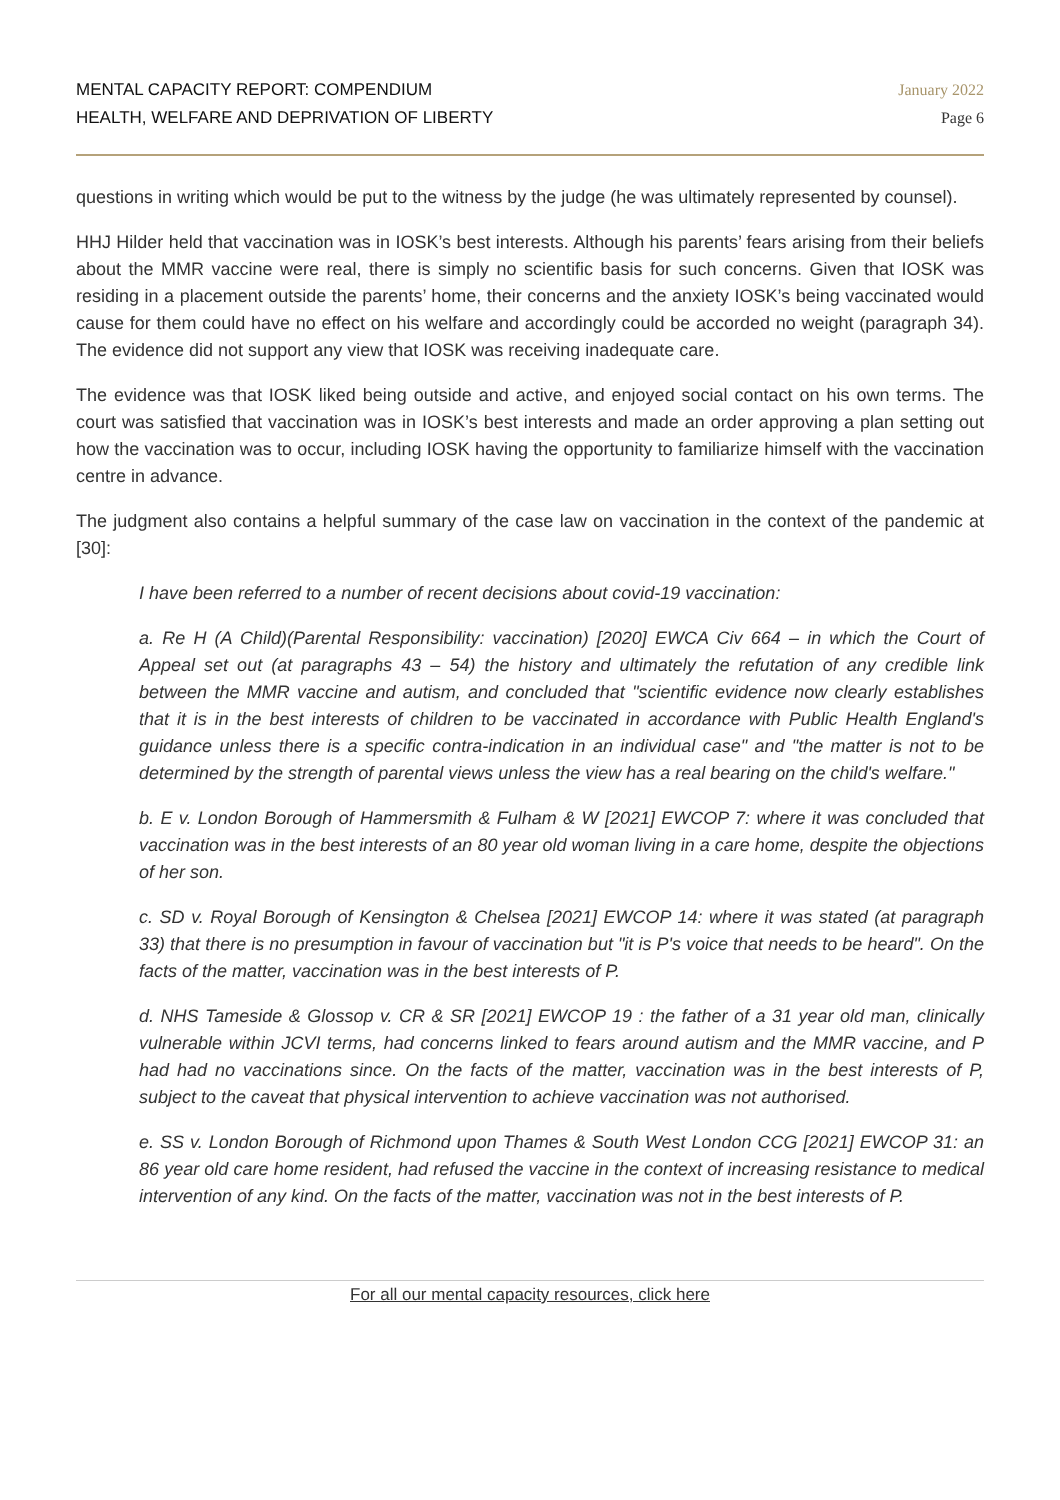MENTAL CAPACITY REPORT: COMPENDIUM
HEALTH, WELFARE AND DEPRIVATION OF LIBERTY
January 2022
Page 6
questions in writing which would be put to the witness by the judge (he was ultimately represented by counsel).
HHJ Hilder held that vaccination was in IOSK’s best interests. Although his parents’ fears arising from their beliefs about the MMR vaccine were real, there is simply no scientific basis for such concerns. Given that IOSK was residing in a placement outside the parents’ home, their concerns and the anxiety IOSK’s being vaccinated would cause for them could have no effect on his welfare and accordingly could be accorded no weight (paragraph 34). The evidence did not support any view that IOSK was receiving inadequate care.
The evidence was that IOSK liked being outside and active, and enjoyed social contact on his own terms. The court was satisfied that vaccination was in IOSK’s best interests and made an order approving a plan setting out how the vaccination was to occur, including IOSK having the opportunity to familiarize himself with the vaccination centre in advance.
The judgment also contains a helpful summary of the case law on vaccination in the context of the pandemic at [30]:
I have been referred to a number of recent decisions about covid-19 vaccination:
a. Re H (A Child)(Parental Responsibility: vaccination) [2020] EWCA Civ 664 – in which the Court of Appeal set out (at paragraphs 43 – 54) the history and ultimately the refutation of any credible link between the MMR vaccine and autism, and concluded that "scientific evidence now clearly establishes that it is in the best interests of children to be vaccinated in accordance with Public Health England's guidance unless there is a specific contra-indication in an individual case" and "the matter is not to be determined by the strength of parental views unless the view has a real bearing on the child's welfare."
b. E v. London Borough of Hammersmith & Fulham & W [2021] EWCOP 7: where it was concluded that vaccination was in the best interests of an 80 year old woman living in a care home, despite the objections of her son.
c. SD v. Royal Borough of Kensington & Chelsea [2021] EWCOP 14: where it was stated (at paragraph 33) that there is no presumption in favour of vaccination but "it is P's voice that needs to be heard". On the facts of the matter, vaccination was in the best interests of P.
d. NHS Tameside & Glossop v. CR & SR [2021] EWCOP 19 : the father of a 31 year old man, clinically vulnerable within JCVI terms, had concerns linked to fears around autism and the MMR vaccine, and P had had no vaccinations since. On the facts of the matter, vaccination was in the best interests of P, subject to the caveat that physical intervention to achieve vaccination was not authorised.
e. SS v. London Borough of Richmond upon Thames & South West London CCG [2021] EWCOP 31: an 86 year old care home resident, had refused the vaccine in the context of increasing resistance to medical intervention of any kind. On the facts of the matter, vaccination was not in the best interests of P.
For all our mental capacity resources, click here